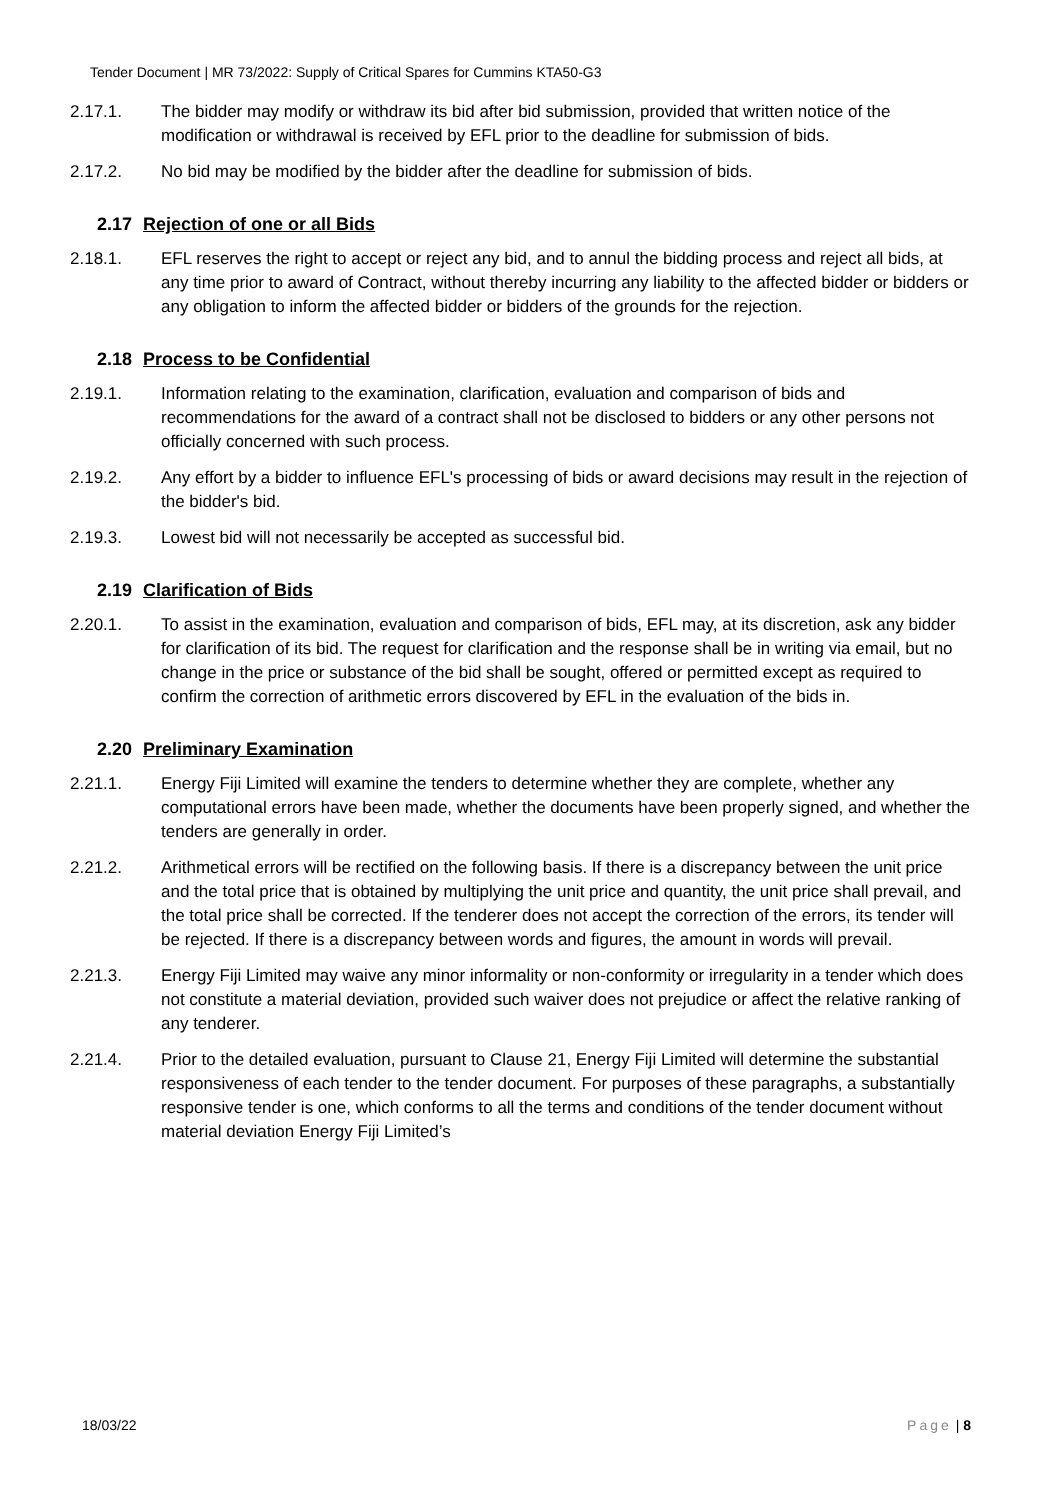Tender Document | MR 73/2022: Supply of Critical Spares for Cummins KTA50-G3
2.17.1. The bidder may modify or withdraw its bid after bid submission, provided that written notice of the modification or withdrawal is received by EFL prior to the deadline for submission of bids.
2.17.2. No bid may be modified by the bidder after the deadline for submission of bids.
2.17 Rejection of one or all Bids
2.18.1. EFL reserves the right to accept or reject any bid, and to annul the bidding process and reject all bids, at any time prior to award of Contract, without thereby incurring any liability to the affected bidder or bidders or any obligation to inform the affected bidder or bidders of the grounds for the rejection.
2.18 Process to be Confidential
2.19.1. Information relating to the examination, clarification, evaluation and comparison of bids and recommendations for the award of a contract shall not be disclosed to bidders or any other persons not officially concerned with such process.
2.19.2. Any effort by a bidder to influence EFL's processing of bids or award decisions may result in the rejection of the bidder's bid.
2.19.3. Lowest bid will not necessarily be accepted as successful bid.
2.19 Clarification of Bids
2.20.1. To assist in the examination, evaluation and comparison of bids, EFL may, at its discretion, ask any bidder for clarification of its bid. The request for clarification and the response shall be in writing via email, but no change in the price or substance of the bid shall be sought, offered or permitted except as required to confirm the correction of arithmetic errors discovered by EFL in the evaluation of the bids in.
2.20 Preliminary Examination
2.21.1. Energy Fiji Limited will examine the tenders to determine whether they are complete, whether any computational errors have been made, whether the documents have been properly signed, and whether the tenders are generally in order.
2.21.2. Arithmetical errors will be rectified on the following basis. If there is a discrepancy between the unit price and the total price that is obtained by multiplying the unit price and quantity, the unit price shall prevail, and the total price shall be corrected. If the tenderer does not accept the correction of the errors, its tender will be rejected. If there is a discrepancy between words and figures, the amount in words will prevail.
2.21.3. Energy Fiji Limited may waive any minor informality or non-conformity or irregularity in a tender which does not constitute a material deviation, provided such waiver does not prejudice or affect the relative ranking of any tenderer.
2.21.4. Prior to the detailed evaluation, pursuant to Clause 21, Energy Fiji Limited will determine the substantial responsiveness of each tender to the tender document. For purposes of these paragraphs, a substantially responsive tender is one, which conforms to all the terms and conditions of the tender document without material deviation Energy Fiji Limited’s
18/03/22 Page | 8